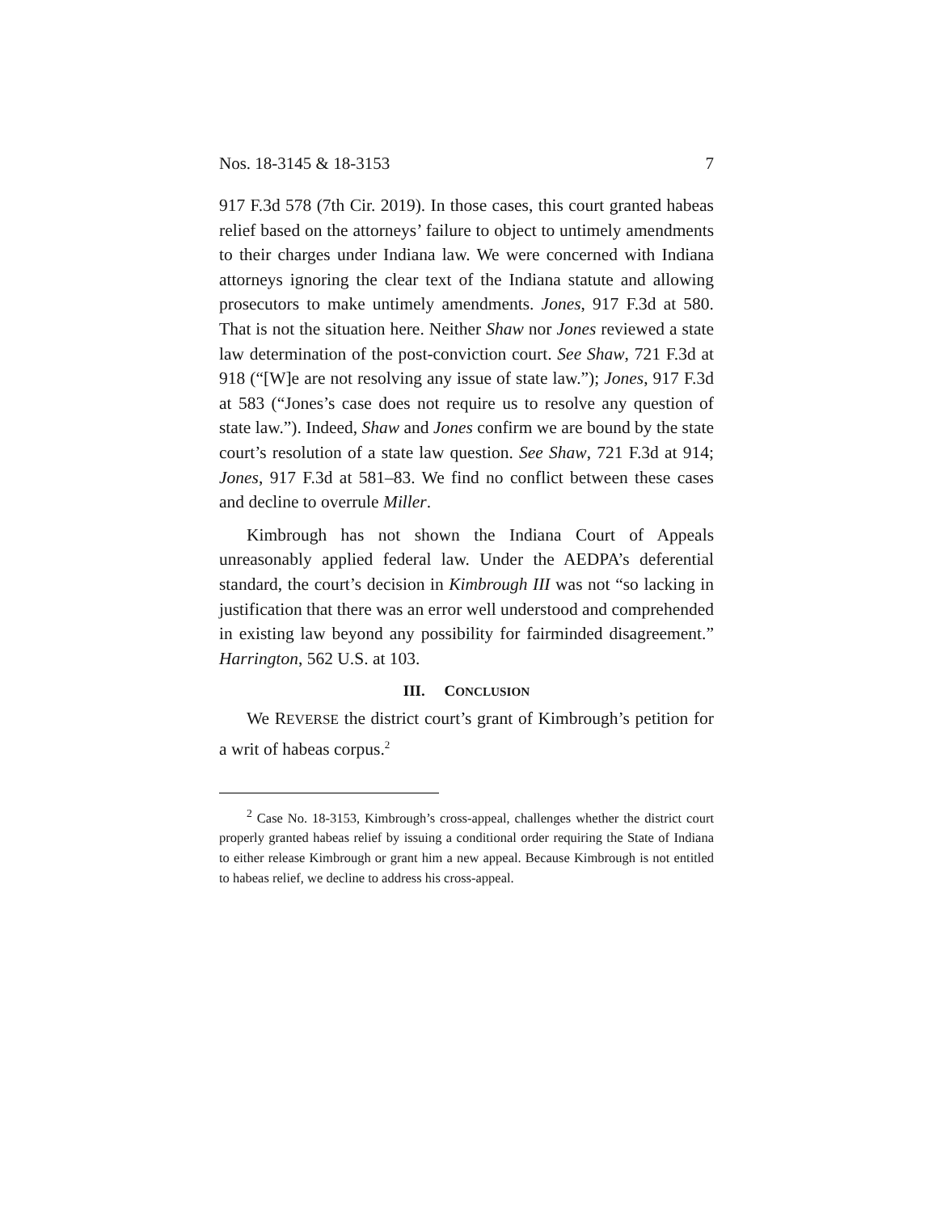Nos. 18-3145 & 18-3153 7
917 F.3d 578 (7th Cir. 2019). In those cases, this court granted habeas relief based on the attorneys’ failure to object to untimely amendments to their charges under Indiana law. We were concerned with Indiana attorneys ignoring the clear text of the Indiana statute and allowing prosecutors to make untimely amendments. Jones, 917 F.3d at 580. That is not the situation here. Neither Shaw nor Jones reviewed a state law determination of the post-conviction court. See Shaw, 721 F.3d at 918 (“[W]e are not resolving any issue of state law.”); Jones, 917 F.3d at 583 (“Jones’s case does not require us to resolve any question of state law.”). Indeed, Shaw and Jones confirm we are bound by the state court’s resolution of a state law question. See Shaw, 721 F.3d at 914; Jones, 917 F.3d at 581–83. We find no conflict between these cases and decline to overrule Miller.
Kimbrough has not shown the Indiana Court of Appeals unreasonably applied federal law. Under the AEDPA’s deferential standard, the court’s decision in Kimbrough III was not “so lacking in justification that there was an error well understood and comprehended in existing law beyond any possibility for fairminded disagreement.” Harrington, 562 U.S. at 103.
III. CONCLUSION
We REVERSE the district court’s grant of Kimbrough’s petition for a writ of habeas corpus.<sup>2</sup>
<sup>2</sup> Case No. 18-3153, Kimbrough’s cross-appeal, challenges whether the district court properly granted habeas relief by issuing a conditional order requiring the State of Indiana to either release Kimbrough or grant him a new appeal. Because Kimbrough is not entitled to habeas relief, we decline to address his cross-appeal.